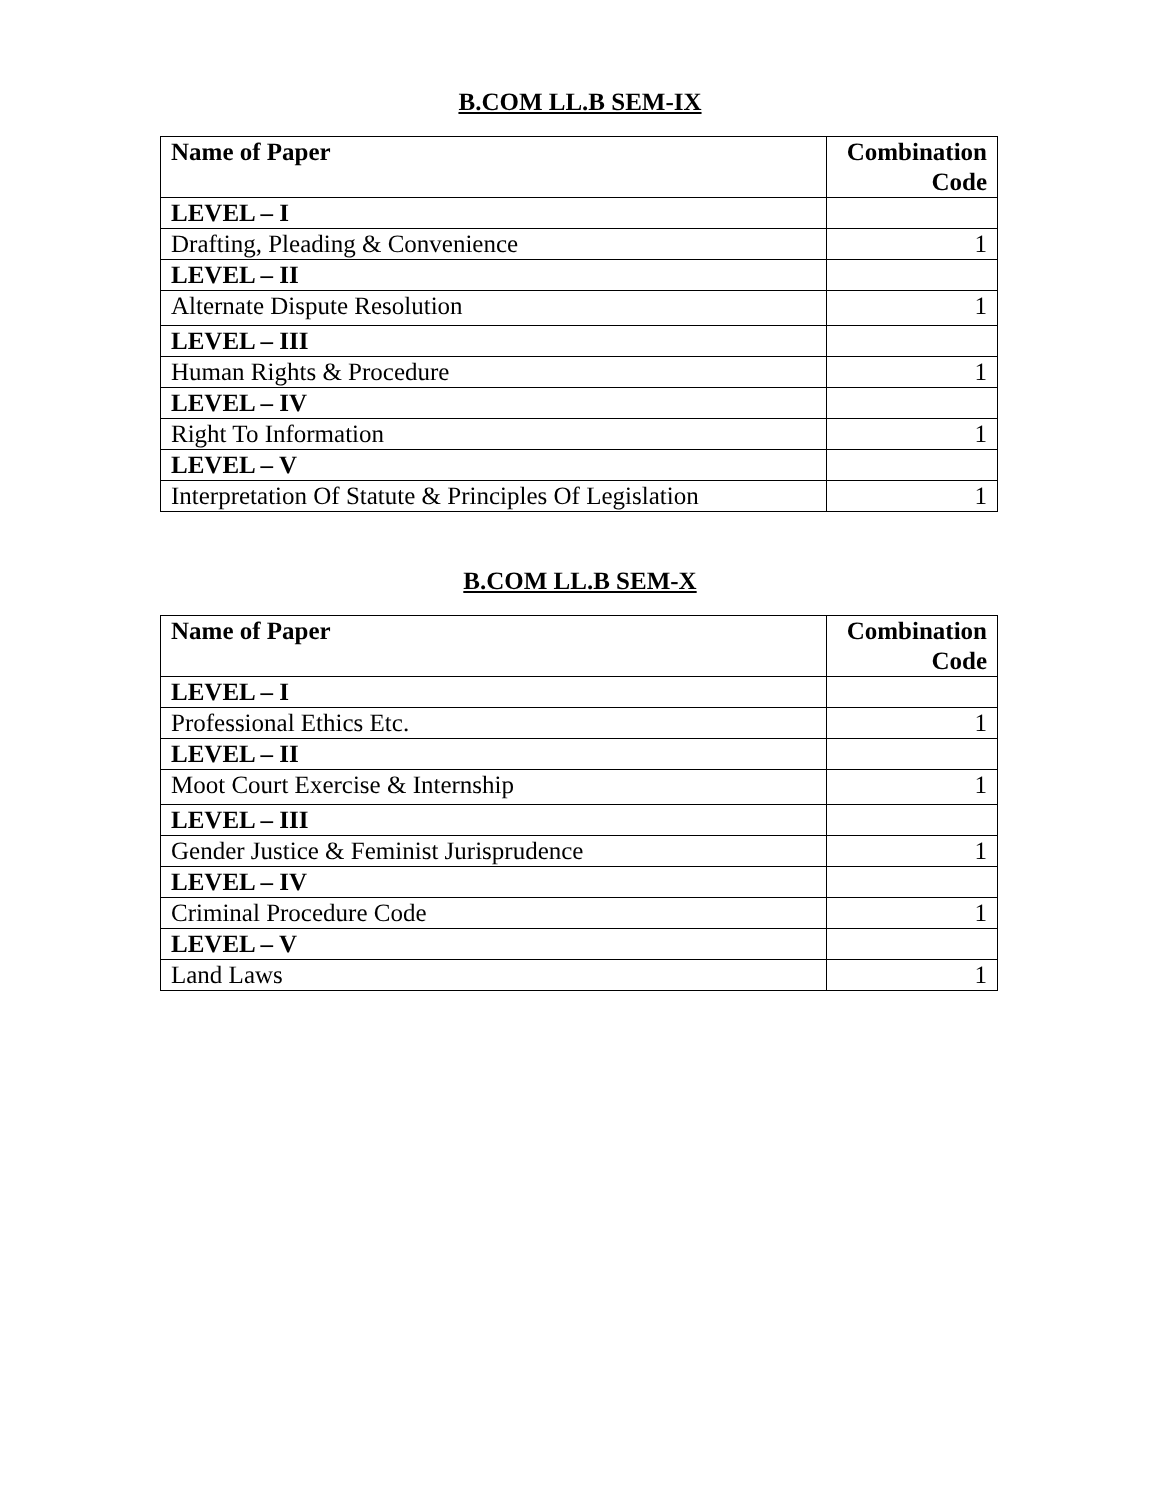B.COM LL.B SEM-IX
| Name of Paper | Combination Code |
| --- | --- |
| LEVEL – I | |
| Drafting, Pleading & Convenience | 1 |
| LEVEL – II | |
| Alternate Dispute Resolution | 1 |
| LEVEL – III | |
| Human Rights & Procedure | 1 |
| LEVEL – IV | |
| Right To Information | 1 |
| LEVEL – V | |
| Interpretation Of Statute & Principles Of Legislation | 1 |
B.COM LL.B SEM-X
| Name of Paper | Combination Code |
| --- | --- |
| LEVEL – I | |
| Professional Ethics Etc. | 1 |
| LEVEL – II | |
| Moot Court Exercise & Internship | 1 |
| LEVEL – III | |
| Gender Justice & Feminist Jurisprudence | 1 |
| LEVEL – IV | |
| Criminal Procedure Code | 1 |
| LEVEL – V | |
| Land Laws | 1 |